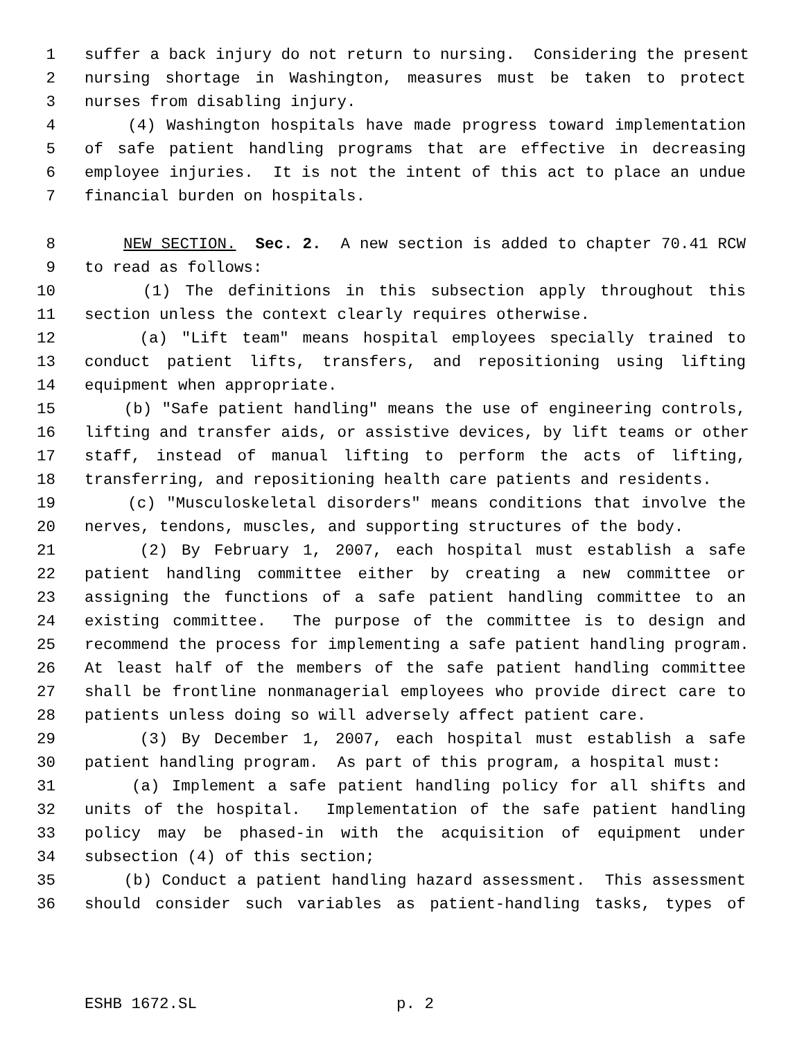1 suffer a back injury do not return to nursing. Considering the present
2 nursing shortage in Washington, measures must be taken to protect
3 nurses from disabling injury.
4 (4) Washington hospitals have made progress toward implementation
5 of safe patient handling programs that are effective in decreasing
6 employee injuries. It is not the intent of this act to place an undue
7 financial burden on hospitals.
8 NEW SECTION. Sec. 2. A new section is added to chapter 70.41 RCW
9 to read as follows:
10 (1) The definitions in this subsection apply throughout this
11 section unless the context clearly requires otherwise.
12 (a) "Lift team" means hospital employees specially trained to
13 conduct patient lifts, transfers, and repositioning using lifting
14 equipment when appropriate.
15 (b) "Safe patient handling" means the use of engineering controls,
16 lifting and transfer aids, or assistive devices, by lift teams or other
17 staff, instead of manual lifting to perform the acts of lifting,
18 transferring, and repositioning health care patients and residents.
19 (c) "Musculoskeletal disorders" means conditions that involve the
20 nerves, tendons, muscles, and supporting structures of the body.
21 (2) By February 1, 2007, each hospital must establish a safe
22 patient handling committee either by creating a new committee or
23 assigning the functions of a safe patient handling committee to an
24 existing committee. The purpose of the committee is to design and
25 recommend the process for implementing a safe patient handling program.
26 At least half of the members of the safe patient handling committee
27 shall be frontline nonmanagerial employees who provide direct care to
28 patients unless doing so will adversely affect patient care.
29 (3) By December 1, 2007, each hospital must establish a safe
30 patient handling program. As part of this program, a hospital must:
31 (a) Implement a safe patient handling policy for all shifts and
32 units of the hospital. Implementation of the safe patient handling
33 policy may be phased-in with the acquisition of equipment under
34 subsection (4) of this section;
35 (b) Conduct a patient handling hazard assessment. This assessment
36 should consider such variables as patient-handling tasks, types of
ESHB 1672.SL p. 2